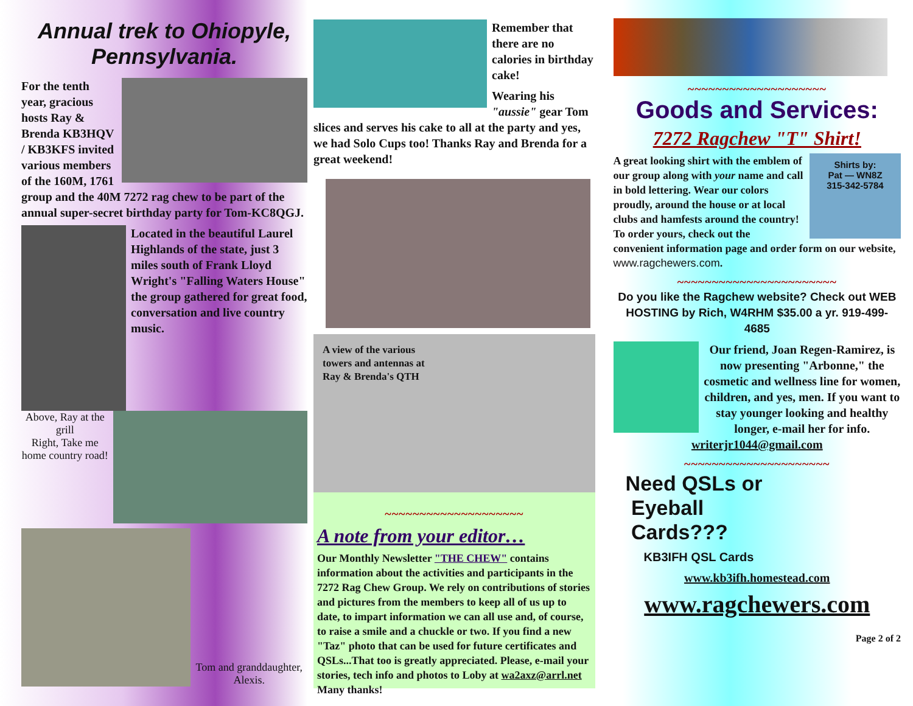Annual trek to Ohiopyle, Pennsylvania.
For the tenth year, gracious hosts Ray & Brenda KB3HQV / KB3KFS invited various members of the 160M, 1761 group and the 40M 7272 rag chew to be part of the annual super-secret birthday party for Tom-KC8QGJ.
Located in the beautiful Laurel Highlands of the state, just 3 miles south of Frank Lloyd Wright's "Falling Waters House" the group gathered for great food, conversation and live country music.
Above, Ray at the grill
Right, Take me home country road!
Tom and granddaughter, Alexis.
Remember that there are no calories in birthday cake!
Wearing his "aussie" gear Tom slices and serves his cake to all at the party and yes, we had Solo Cups too! Thanks Ray and Brenda for a great weekend!
A view of the various
towers and antennas at
Ray & Brenda's QTH
~~~~~~~~~~~~~~~~~~~~
A note from your editor…
Our Monthly Newsletter "THE CHEW" contains information about the activities and participants in the 7272 Rag Chew Group. We rely on contributions of stories and pictures from the members to keep all of us up to date, to impart information we can all use and, of course, to raise a smile and a chuckle or two. If you find a new "Taz" photo that can be used for future certificates and QSLs...That too is greatly appreciated. Please, e-mail your stories, tech info and photos to Loby at wa2axz@arrl.net Many thanks!
~~~~~~~~~~~~~~~~~~~~
Goods and Services:
7272 Ragchew "T" Shirt!
Shirts by:
Pat — WN8Z
315-342-5784
A great looking shirt with the emblem of our group along with your name and call in bold lettering. Wear our colors proudly, around the house or at local clubs and hamfests around the country! To order yours, check out the convenient information page and order form on our website, www.ragchewers.com.
~~~~~~~~~~~~~~~~~~~~~~~
Do you like the Ragchew website? Check out WEB HOSTING by Rich, W4RHM $35.00 a yr. 919-499-4685
Our friend, Joan Regen-Ramirez, is now presenting "Arbonne," the cosmetic and wellness line for women, children, and yes, men. If you want to stay younger looking and healthy longer, e-mail her for info. writerjr1044@gmail.com
~~~~~~~~~~~~~~~~~~~~~
Need QSLs or
Eyeball
Cards???
KB3IFH QSL Cards
www.kb3ifh.homestead.com
www.ragchewers.com
Page 2 of 2